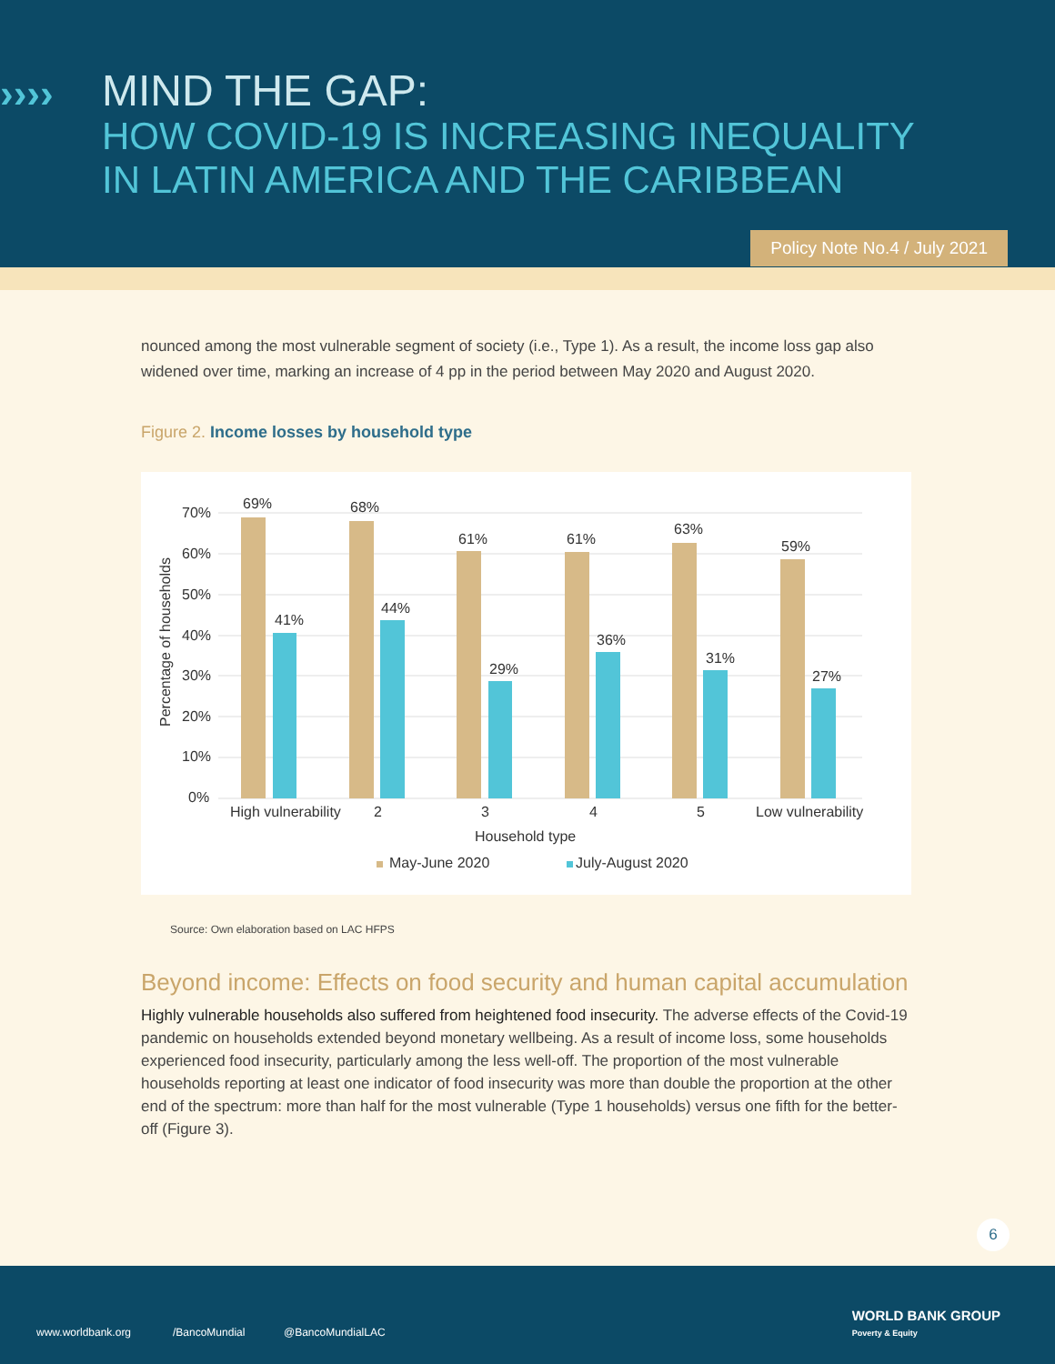›››› MIND THE GAP:
HOW COVID-19 IS INCREASING INEQUALITY
IN LATIN AMERICA AND THE CARIBBEAN
Policy Note No.4 / July 2021
nounced among the most vulnerable segment of society (i.e., Type 1). As a result, the income loss gap also widened over time, marking an increase of 4 pp in the period between May 2020 and August 2020.
Figure 2. Income losses by household type
70%
60%
50%
40%
30%
20%
10%
0%
Percentage of households
69%
68%
61%
61%
63%
59%
41%
44%
29%
36%
31%
27%
High vulnerability
2
3
4
5
Low vulnerability
Household type
May-June 2020
July-August 2020
Source: Own elaboration based on LAC HFPS
Beyond income: Effects on food security and human capital accumulation
Highly vulnerable households also suffered from heightened food insecurity. The adverse effects of the Covid-19 pandemic on households extended beyond monetary wellbeing. As a result of income loss, some households experienced food insecurity, particularly among the less well-off. The proportion of the most vulnerable households reporting at least one indicator of food insecurity was more than double the proportion at the other end of the spectrum: more than half for the most vulnerable (Type 1 households) versus one fifth for the better-off (Figure 3).
6
www.worldbank.org /BancoMundial @BancoMundialLAC
WORLD BANK GROUP
Poverty & Equity